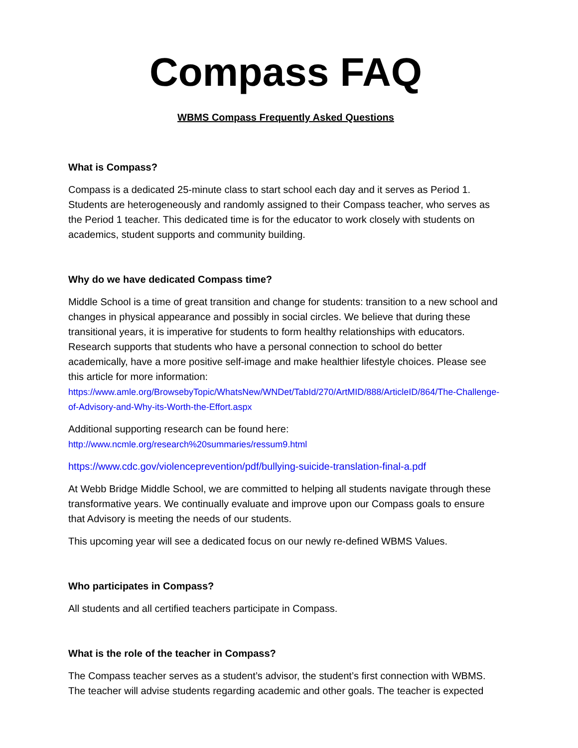Compass FAQ
WBMS Compass Frequently Asked Questions
What is Compass?
Compass is a dedicated 25-minute class to start school each day and it serves as Period 1. Students are heterogeneously and randomly assigned to their Compass teacher, who serves as the Period 1 teacher. This dedicated time is for the educator to work closely with students on academics, student supports and community building.
Why do we have dedicated Compass time?
Middle School is a time of great transition and change for students: transition to a new school and changes in physical appearance and possibly in social circles. We believe that during these transitional years, it is imperative for students to form healthy relationships with educators. Research supports that students who have a personal connection to school do better academically, have a more positive self-image and make healthier lifestyle choices. Please see this article for more information:
https://www.amle.org/BrowsebyTopic/WhatsNew/WNDet/TabId/270/ArtMID/888/ArticleID/864/The-Challenge-of-Advisory-and-Why-its-Worth-the-Effort.aspx
Additional supporting research can be found here:
http://www.ncmle.org/research%20summaries/ressum9.html
https://www.cdc.gov/violenceprevention/pdf/bullying-suicide-translation-final-a.pdf
At Webb Bridge Middle School, we are committed to helping all students navigate through these transformative years. We continually evaluate and improve upon our Compass goals to ensure that Advisory is meeting the needs of our students.
This upcoming year will see a dedicated focus on our newly re-defined WBMS Values.
Who participates in Compass?
All students and all certified teachers participate in Compass.
What is the role of the teacher in Compass?
The Compass teacher serves as a student’s advisor, the student’s first connection with WBMS. The teacher will advise students regarding academic and other goals. The teacher is expected